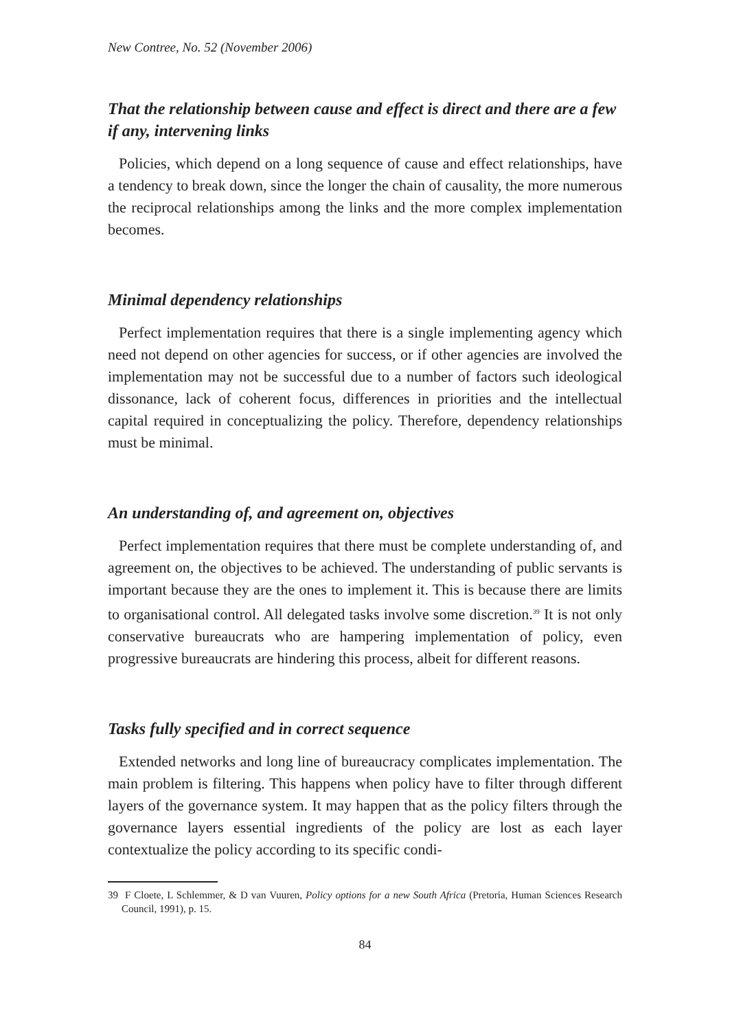New Contree, No. 52 (November 2006)
That the relationship between cause and effect is direct and there are a few if any, intervening links
Policies, which depend on a long sequence of cause and effect relationships, have a tendency to break down, since the longer the chain of causality, the more numerous the reciprocal relationships among the links and the more complex implementation becomes.
Minimal dependency relationships
Perfect implementation requires that there is a single implementing agency which need not depend on other agencies for success, or if other agencies are involved the implementation may not be successful due to a number of factors such ideological dissonance, lack of coherent focus, differences in priorities and the intellectual capital required in conceptualizing the policy. Therefore, dependency relationships must be minimal.
An understanding of, and agreement on, objectives
Perfect implementation requires that there must be complete understanding of, and agreement on, the objectives to be achieved. The understanding of public servants is important because they are the ones to implement it. This is because there are limits to organisational control. All delegated tasks involve some discretion.<sup>39</sup> It is not only conservative bureaucrats who are hampering implementation of policy, even progressive bureaucrats are hindering this process, albeit for different reasons.
Tasks fully specified and in correct sequence
Extended networks and long line of bureaucracy complicates implementation. The main problem is filtering. This happens when policy have to filter through different layers of the governance system. It may happen that as the policy filters through the governance layers essential ingredients of the policy are lost as each layer contextualize the policy according to its specific condi-
39 F Cloete, L Schlemmer, & D van Vuuren, Policy options for a new South Africa (Pretoria, Human Sciences Research Council, 1991), p. 15.
84